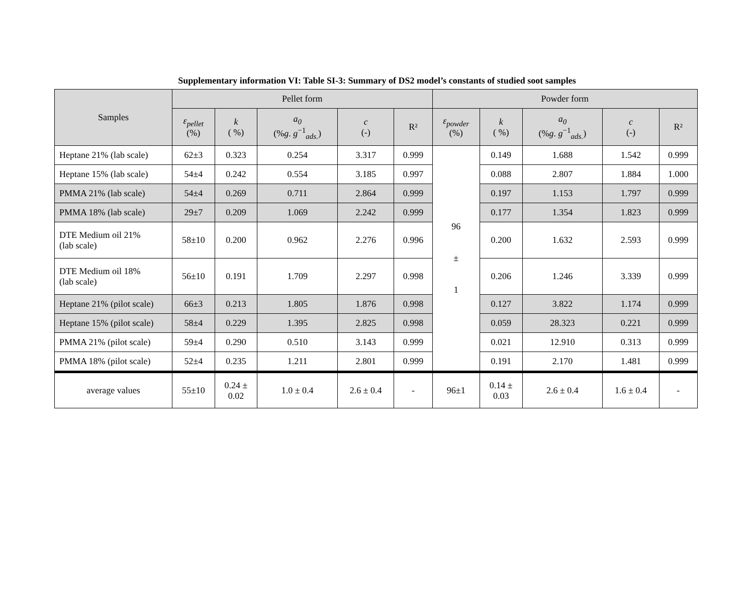Supplementary information VI: Table SI-3: Summary of DS2 model’s constants of studied soot samples
| Samples | Pellet form | | | | | Powder form | | | | |
| --- | --- | --- | --- | --- | --- | --- | --- | --- | --- | --- |
| | ε<sub>pellet</sub> (%) | k ( %) | a<sub>0</sub> (% g . g<sup>−1</sup><sub>ads.</sub>) | c (-) | R² | ε<sub>powder</sub> (%) | k ( %) | a<sub>0</sub> (% g . g<sup>−1</sup><sub>ads.</sub>) | c (-) | R² |
| Heptane 21% (lab scale) | 62±3 | 0.323 | 0.254 | 3.317 | 0.999 | 96 ± 1 | 0.149 | 1.688 | 1.542 | 0.999 |
| Heptane 15% (lab scale) | 54±4 | 0.242 | 0.554 | 3.185 | 0.997 | | 0.088 | 2.807 | 1.884 | 1.000 |
| PMMA 21% (lab scale) | 54±4 | 0.269 | 0.711 | 2.864 | 0.999 | | 0.197 | 1.153 | 1.797 | 0.999 |
| PMMA 18% (lab scale) | 29±7 | 0.209 | 1.069 | 2.242 | 0.999 | | 0.177 | 1.354 | 1.823 | 0.999 |
| DTE Medium oil 21% (lab scale) | 58±10 | 0.200 | 0.962 | 2.276 | 0.996 | | 0.200 | 1.632 | 2.593 | 0.999 |
| DTE Medium oil 18% (lab scale) | 56±10 | 0.191 | 1.709 | 2.297 | 0.998 | | 0.206 | 1.246 | 3.339 | 0.999 |
| Heptane 21% (pilot scale) | 66±3 | 0.213 | 1.805 | 1.876 | 0.998 | | 0.127 | 3.822 | 1.174 | 0.999 |
| Heptane 15% (pilot scale) | 58±4 | 0.229 | 1.395 | 2.825 | 0.998 | | 0.059 | 28.323 | 0.221 | 0.999 |
| PMMA 21% (pilot scale) | 59±4 | 0.290 | 0.510 | 3.143 | 0.999 | | 0.021 | 12.910 | 0.313 | 0.999 |
| PMMA 18% (pilot scale) | 52±4 | 0.235 | 1.211 | 2.801 | 0.999 | | 0.191 | 2.170 | 1.481 | 0.999 |
| average values | 55±10 | 0.24 ± 0.02 | 1.0 ± 0.4 | 2.6 ± 0.4 | - | 96±1 | 0.14 ± 0.03 | 2.6 ± 0.4 | 1.6 ± 0.4 | - |